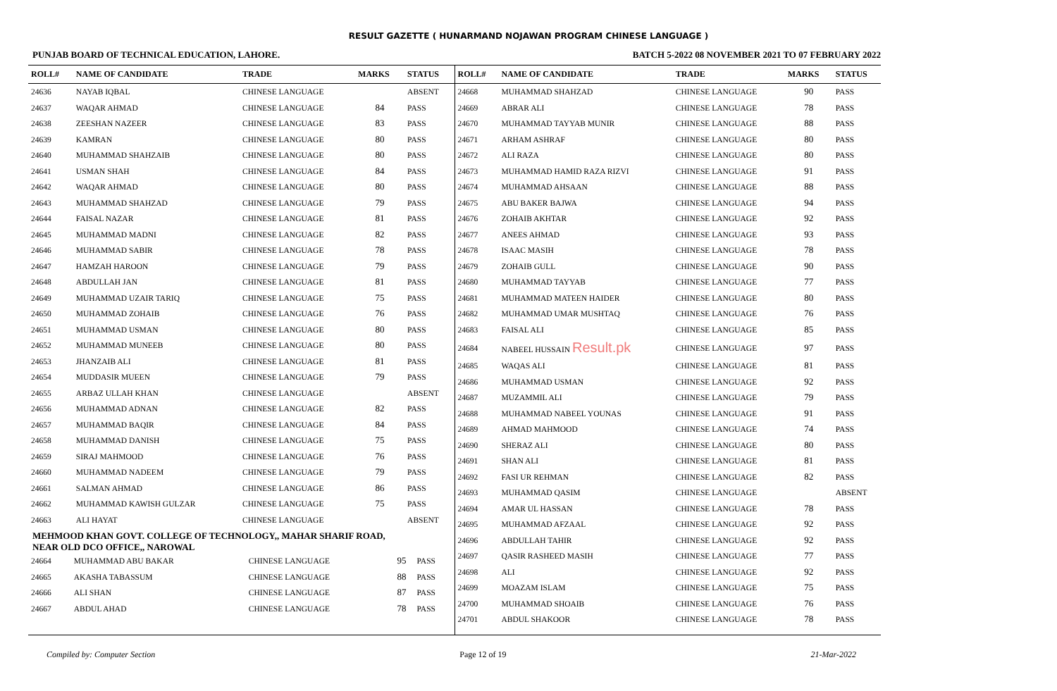RESULT GAZETTE ( HUNARMAND NOJAWAN PROGRAM CHINESE LANGUAGE )
PUNJAB BOARD OF TECHNICAL EDUCATION, LAHORE. BATCH 5-2022 08 NOVEMBER 2021 TO 07 FEBRUARY 2022
| ROLL# | NAME OF CANDIDATE | TRADE | MARKS | STATUS |
| --- | --- | --- | --- | --- |
| 24636 | NAYAB IQBAL | CHINESE LANGUAGE | | ABSENT |
| 24637 | WAQAR AHMAD | CHINESE LANGUAGE | 84 | PASS |
| 24638 | ZEESHAN NAZEER | CHINESE LANGUAGE | 83 | PASS |
| 24639 | KAMRAN | CHINESE LANGUAGE | 80 | PASS |
| 24640 | MUHAMMAD SHAHZAIB | CHINESE LANGUAGE | 80 | PASS |
| 24641 | USMAN SHAH | CHINESE LANGUAGE | 84 | PASS |
| 24642 | WAQAR AHMAD | CHINESE LANGUAGE | 80 | PASS |
| 24643 | MUHAMMAD SHAHZAD | CHINESE LANGUAGE | 79 | PASS |
| 24644 | FAISAL NAZAR | CHINESE LANGUAGE | 81 | PASS |
| 24645 | MUHAMMAD MADNI | CHINESE LANGUAGE | 82 | PASS |
| 24646 | MUHAMMAD SABIR | CHINESE LANGUAGE | 78 | PASS |
| 24647 | HAMZAH HAROON | CHINESE LANGUAGE | 79 | PASS |
| 24648 | ABDULLAH JAN | CHINESE LANGUAGE | 81 | PASS |
| 24649 | MUHAMMAD UZAIR TARIQ | CHINESE LANGUAGE | 75 | PASS |
| 24650 | MUHAMMAD ZOHAIB | CHINESE LANGUAGE | 76 | PASS |
| 24651 | MUHAMMAD USMAN | CHINESE LANGUAGE | 80 | PASS |
| 24652 | MUHAMMAD MUNEEB | CHINESE LANGUAGE | 80 | PASS |
| 24653 | JHANZAIB ALI | CHINESE LANGUAGE | 81 | PASS |
| 24654 | MUDDASIR MUEEN | CHINESE LANGUAGE | 79 | PASS |
| 24655 | ARBAZ ULLAH KHAN | CHINESE LANGUAGE | | ABSENT |
| 24656 | MUHAMMAD ADNAN | CHINESE LANGUAGE | 82 | PASS |
| 24657 | MUHAMMAD BAQIR | CHINESE LANGUAGE | 84 | PASS |
| 24658 | MUHAMMAD DANISH | CHINESE LANGUAGE | 75 | PASS |
| 24659 | SIRAJ MAHMOOD | CHINESE LANGUAGE | 76 | PASS |
| 24660 | MUHAMMAD NADEEM | CHINESE LANGUAGE | 79 | PASS |
| 24661 | SALMAN AHMAD | CHINESE LANGUAGE | 86 | PASS |
| 24662 | MUHAMMAD KAWISH GULZAR | CHINESE LANGUAGE | 75 | PASS |
| 24663 | ALI HAYAT | CHINESE LANGUAGE | | ABSENT |
MEHMOOD KHAN GOVT. COLLEGE OF TECHNOLOGY,, MAHAR SHARIF ROAD,
NEAR OLD DCO OFFICE,, NAROWAL
| 24664 | MUHAMMAD ABU BAKAR | CHINESE LANGUAGE | 95 | PASS |
| 24665 | AKASHA TABASSUM | CHINESE LANGUAGE | 88 | PASS |
| 24666 | ALI SHAN | CHINESE LANGUAGE | 87 | PASS |
| 24667 | ABDUL AHAD | CHINESE LANGUAGE | 78 | PASS |
| ROLL# | NAME OF CANDIDATE | TRADE | MARKS | STATUS |
| --- | --- | --- | --- | --- |
| 24668 | MUHAMMAD SHAHZAD | CHINESE LANGUAGE | 90 | PASS |
| 24669 | ABRAR ALI | CHINESE LANGUAGE | 78 | PASS |
| 24670 | MUHAMMAD TAYYAB MUNIR | CHINESE LANGUAGE | 88 | PASS |
| 24671 | ARHAM ASHRAF | CHINESE LANGUAGE | 80 | PASS |
| 24672 | ALI RAZA | CHINESE LANGUAGE | 80 | PASS |
| 24673 | MUHAMMAD HAMID RAZA RIZVI | CHINESE LANGUAGE | 91 | PASS |
| 24674 | MUHAMMAD AHSAAN | CHINESE LANGUAGE | 88 | PASS |
| 24675 | ABU BAKER BAJWA | CHINESE LANGUAGE | 94 | PASS |
| 24676 | ZOHAIB AKHTAR | CHINESE LANGUAGE | 92 | PASS |
| 24677 | ANEES AHMAD | CHINESE LANGUAGE | 93 | PASS |
| 24678 | ISAAC MASIH | CHINESE LANGUAGE | 78 | PASS |
| 24679 | ZOHAIB GULL | CHINESE LANGUAGE | 90 | PASS |
| 24680 | MUHAMMAD TAYYAB | CHINESE LANGUAGE | 77 | PASS |
| 24681 | MUHAMMAD MATEEN HAIDER | CHINESE LANGUAGE | 80 | PASS |
| 24682 | MUHAMMAD UMAR MUSHTAQ | CHINESE LANGUAGE | 76 | PASS |
| 24683 | FAISAL ALI | CHINESE LANGUAGE | 85 | PASS |
| 24684 | NABEEL HUSSAIN Result.pk | CHINESE LANGUAGE | 97 | PASS |
| 24685 | WAQAS ALI | CHINESE LANGUAGE | 81 | PASS |
| 24686 | MUHAMMAD USMAN | CHINESE LANGUAGE | 92 | PASS |
| 24687 | MUZAMMIL ALI | CHINESE LANGUAGE | 79 | PASS |
| 24688 | MUHAMMAD NABEEL YOUNAS | CHINESE LANGUAGE | 91 | PASS |
| 24689 | AHMAD MAHMOOD | CHINESE LANGUAGE | 74 | PASS |
| 24690 | SHERAZ ALI | CHINESE LANGUAGE | 80 | PASS |
| 24691 | SHAN ALI | CHINESE LANGUAGE | 81 | PASS |
| 24692 | FASI UR REHMAN | CHINESE LANGUAGE | 82 | PASS |
| 24693 | MUHAMMAD QASIM | CHINESE LANGUAGE | | ABSENT |
| 24694 | AMAR UL HASSAN | CHINESE LANGUAGE | 78 | PASS |
| 24695 | MUHAMMAD AFZAAL | CHINESE LANGUAGE | 92 | PASS |
| 24696 | ABDULLAH TAHIR | CHINESE LANGUAGE | 92 | PASS |
| 24697 | QASIR RASHEED MASIH | CHINESE LANGUAGE | 77 | PASS |
| 24698 | ALI | CHINESE LANGUAGE | 92 | PASS |
| 24699 | MOAZAM ISLAM | CHINESE LANGUAGE | 75 | PASS |
| 24700 | MUHAMMAD SHOAIB | CHINESE LANGUAGE | 76 | PASS |
| 24701 | ABDUL SHAKOOR | CHINESE LANGUAGE | 78 | PASS |
Compiled by: Computer Section Page 12 of 19 21-Mar-2022